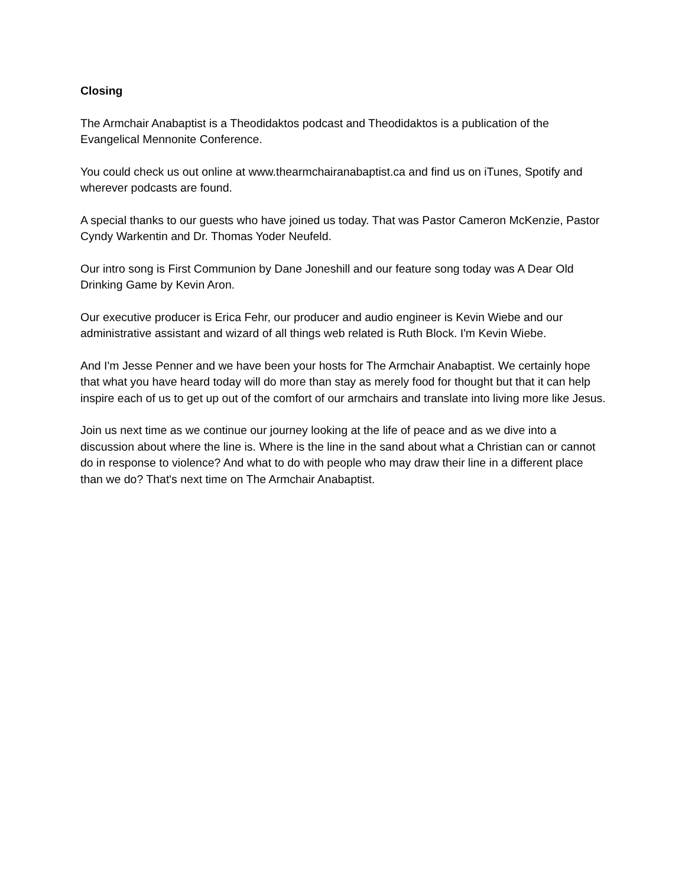Closing
The Armchair Anabaptist is a Theodidaktos podcast and Theodidaktos is a publication of the Evangelical Mennonite Conference.
You could check us out online at www.thearmchairanabaptist.ca and find us on iTunes, Spotify and wherever podcasts are found.
A special thanks to our guests who have joined us today. That was Pastor Cameron McKenzie, Pastor Cyndy Warkentin and Dr. Thomas Yoder Neufeld.
Our intro song is First Communion by Dane Joneshill and our feature song today was A Dear Old Drinking Game by Kevin Aron.
Our executive producer is Erica Fehr, our producer and audio engineer is Kevin Wiebe and our administrative assistant and wizard of all things web related is Ruth Block. I'm Kevin Wiebe.
And I'm Jesse Penner and we have been your hosts for The Armchair Anabaptist. We certainly hope that what you have heard today will do more than stay as merely food for thought but that it can help inspire each of us to get up out of the comfort of our armchairs and translate into living more like Jesus.
Join us next time as we continue our journey looking at the life of peace and as we dive into a discussion about where the line is. Where is the line in the sand about what a Christian can or cannot do in response to violence? And what to do with people who may draw their line in a different place than we do? That's next time on The Armchair Anabaptist.